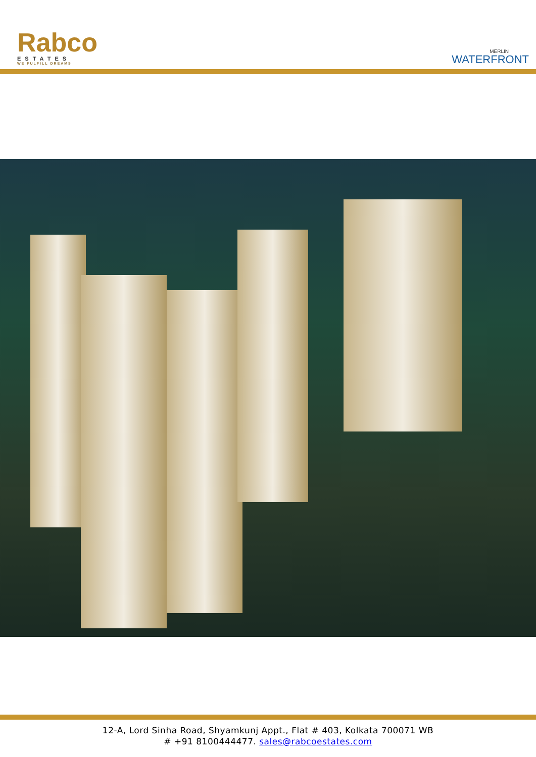Rabco
ESTATES
WE FULFILL DREAMS
MERLIN
WATERFRONT
12-A, Lord Sinha Road, Shyamkunj Appt., Flat # 403, Kolkata 700071 WB
# +91 8100444477. sales@rabcoestates.com